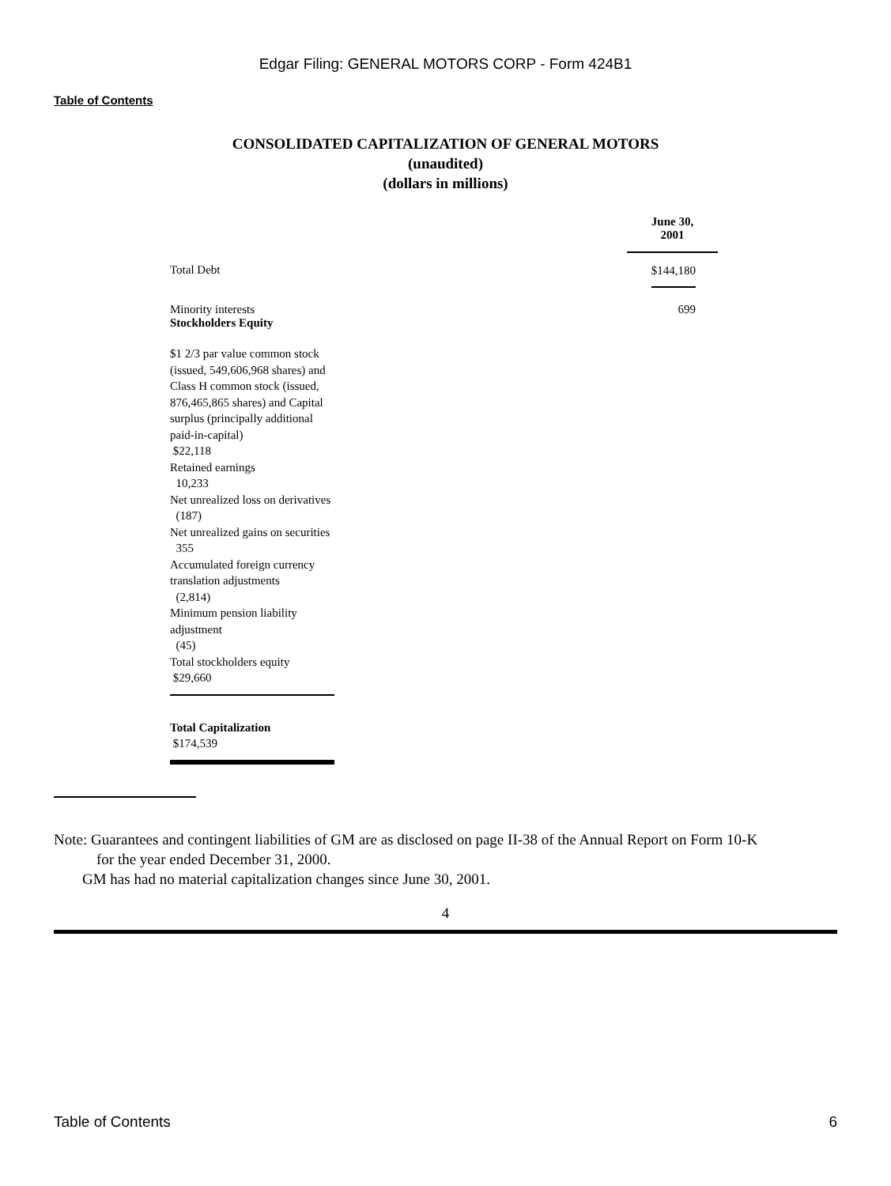Edgar Filing: GENERAL MOTORS CORP - Form 424B1
Table of Contents
CONSOLIDATED CAPITALIZATION OF GENERAL MOTORS
(unaudited)
(dollars in millions)
| | June 30, 2001 |
| Total Debt | $144,180 |
| Minority interests | 699 |
| Stockholders Equity | |
| $1 2/3 par value common stock (issued, 549,606,968 shares) and Class H common stock (issued, 876,465,865 shares) and Capital surplus (principally additional paid-in-capital) $22,118 Retained earnings 10,233 Net unrealized loss on derivatives (187) Net unrealized gains on securities 355 Accumulated foreign currency translation adjustments (2,814) Minimum pension liability adjustment (45) Total stockholders equity $29,660 Total Capitalization $174,539 | |
Note: Guarantees and contingent liabilities of GM are as disclosed on page II-38 of the Annual Report on Form 10-K
for the year ended December 31, 2000.
GM has had no material capitalization changes since June 30, 2001.
4
Table of Contents 6